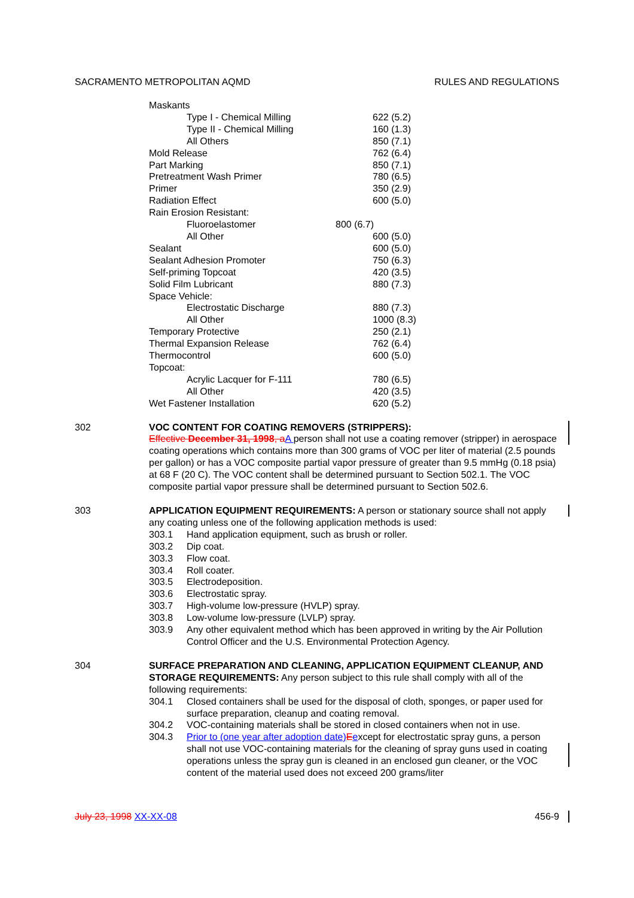SACRAMENTO METROPOLITAN AQMD RULES AND REGULATIONS
| Maskants | |
| Type I - Chemical Milling | 622 (5.2) |
| Type II - Chemical Milling | 160 (1.3) |
| All Others | 850 (7.1) |
| Mold Release | 762 (6.4) |
| Part Marking | 850 (7.1) |
| Pretreatment Wash Primer | 780 (6.5) |
| Primer | 350 (2.9) |
| Radiation Effect | 600 (5.0) |
| Rain Erosion Resistant: | |
| Fluoroelastomer | 800 (6.7) |
| All Other | 600 (5.0) |
| Sealant | 600 (5.0) |
| Sealant Adhesion Promoter | 750 (6.3) |
| Self-priming Topcoat | 420 (3.5) |
| Solid Film Lubricant | 880 (7.3) |
| Space Vehicle: | |
| Electrostatic Discharge | 880 (7.3) |
| All Other | 1000 (8.3) |
| Temporary Protective | 250 (2.1) |
| Thermal Expansion Release | 762 (6.4) |
| Thermocontrol | 600 (5.0) |
| Topcoat: | |
| Acrylic Lacquer for F-111 | 780 (6.5) |
| All Other | 420 (3.5) |
| Wet Fastener Installation | 620 (5.2) |
302 VOC CONTENT FOR COATING REMOVERS (STRIPPERS):
Effective December 31, 1998, a A person shall not use a coating remover (stripper) in aerospace coating operations which contains more than 300 grams of VOC per liter of material (2.5 pounds per gallon) or has a VOC composite partial vapor pressure of greater than 9.5 mmHg (0.18 psia) at 68 F (20 C). The VOC content shall be determined pursuant to Section 502.1. The VOC composite partial vapor pressure shall be determined pursuant to Section 502.6.
303 APPLICATION EQUIPMENT REQUIREMENTS: A person or stationary source shall not apply any coating unless one of the following application methods is used:
303.1 Hand application equipment, such as brush or roller.
303.2 Dip coat.
303.3 Flow coat.
303.4 Roll coater.
303.5 Electrodeposition.
303.6 Electrostatic spray.
303.7 High-volume low-pressure (HVLP) spray.
303.8 Low-volume low-pressure (LVLP) spray.
303.9 Any other equivalent method which has been approved in writing by the Air Pollution Control Officer and the U.S. Environmental Protection Agency.
304 SURFACE PREPARATION AND CLEANING, APPLICATION EQUIPMENT CLEANUP, AND STORAGE REQUIREMENTS: Any person subject to this rule shall comply with all of the following requirements:
304.1 Closed containers shall be used for the disposal of cloth, sponges, or paper used for surface preparation, cleanup and coating removal.
304.2 VOC-containing materials shall be stored in closed containers when not in use.
304.3 Prior to (one year after adoption date) Eexcept for electrostatic spray guns, a person shall not use VOC-containing materials for the cleaning of spray guns used in coating operations unless the spray gun is cleaned in an enclosed gun cleaner, or the VOC content of the material used does not exceed 200 grams/liter
July 23, 1998 XX-XX-08 456-9